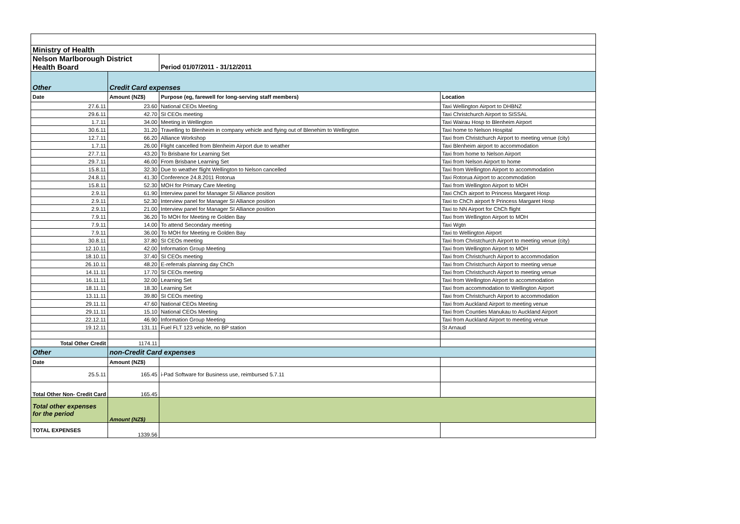| Ministry of Health | | | |
| Nelson Marlborough District | | | |
| Health Board | | Period 01/07/2011 - 31/12/2011 | |
| Other | Credit Card expenses | | |
| Date | Amount (NZ$) | Purpose (eg, farewell for long-serving staff members) | Location |
| 27.6.11 | 23.60 | National CEOs Meeting | Taxi Wellington Airport to DHBNZ |
| 29.6.11 | 42.70 | SI CEOs meeting | Taxi Christchurch Airport to SISSAL |
| 1.7.11 | 34.00 | Meeting in Wellington | Taxi Wairau Hosp to Blenheim Airport |
| 30.6.11 | 31.20 | Travelling to Blenheim in company vehicle and flying out of Blenehim to Wellington | Taxi home to Nelson Hospital |
| 12.7.11 | 66.20 | Alliance Workshop | Taxi from Christchurch Airport to meeting venue (city) |
| 1.7.11 | 26.00 | Flight cancelled from Blenheim Airport due to weather | Taxi Blenheim airport to accommodation |
| 27.7.11 | 43.20 | To Brisbane for Learning Set | Taxi from home to Nelson Airport |
| 29.7.11 | 46.00 | From Brisbane Learning Set | Taxi from Nelson Airport to home |
| 15.8.11 | 32.30 | Due to weather flight Wellington to Nelson cancelled | Taxi from Wellington Airport to accommodation |
| 24.8.11 | 41.30 | Conference 24.8.2011 Rotorua | Taxi Rotorua Airport to accommodation |
| 15.8.11 | 52.30 | MOH for Primary Care Meeting | Taxi from Wellington Airport to MOH |
| 2.9.11 | 61.90 | Interview panel for Manager SI Alliance position | Taxi ChCh airport to Princess Margaret Hosp |
| 2.9.11 | 52.30 | Interview panel for Manager SI Alliance position | Taxi to ChCh airport fr Princess Margaret Hosp |
| 2.9.11 | 21.00 | Interview panel for Manager SI Alliance position | Taxi to NN Airport for ChCh flight |
| 7.9.11 | 36.20 | To MOH for Meeting re Golden Bay | Taxi from Wellington Airport to MOH |
| 7.9.11 | 14.00 | To attend Secondary meeting | Taxi Wgtn |
| 7.9.11 | 36.00 | To MOH for Meeting re Golden Bay | Taxi to Wellington Airport |
| 30.8.11 | 37.80 | SI CEOs meeting | Taxi from Christchurch Airport to meeting venue (city) |
| 12.10.11 | 42.00 | Information Group Meeting | Taxi from Wellington Airport to MOH |
| 18.10.11 | 37.40 | SI CEOs meeting | Taxi from Christchurch Airport to accommodation |
| 26.10.11 | 48.20 | E-referrals planning day ChCh | Taxi from Christchurch Airport to meeting venue |
| 14.11.11 | 17.70 | SI CEOs meeting | Taxi from Christchurch Airport to meeting venue |
| 16.11.11 | 32.00 | Learning Set | Taxi from Wellington Airport to accommodation |
| 18.11.11 | 18.30 | Learning Set | Taxi from accommodation to Wellington Airport |
| 13.11.11 | 39.80 | SI CEOs meeting | Taxi from Christchurch Airport to accommodation |
| 29.11.11 | 47.60 | National CEOs Meeting | Taxi from Auckland Airport to meeting venue |
| 29.11.11 | 15.10 | National CEOs Meeting | Taxi from Counties Manukau to Auckland Airport |
| 22.12.11 | 46.90 | Information Group Meeting | Taxi from Auckland Airport to meeting venue |
| 19.12.11 | 131.11 | Fuel FLT 123 vehicle, no BP station | St Arnaud |
| Total Other Credit | 1174.11 | | |
| Other | non-Credit Card expenses | | |
| Date | Amount (NZ$) | | |
| 25.5.11 | 165.45 | i-Pad Software for Business use, reimbursed 5.7.11 | |
| Total Other Non- Credit Card | 165.45 | | |
| Total other expenses for the period | Amount (NZ$) | | |
| TOTAL EXPENSES | 1339.56 | | |